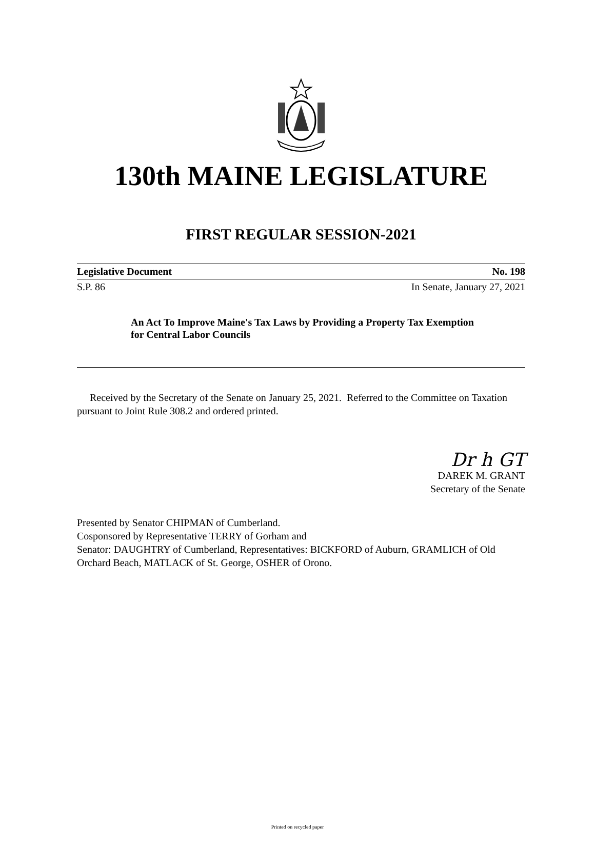130th MAINE LEGISLATURE
FIRST REGULAR SESSION-2021
Legislative Document No. 198
S.P. 86 In Senate, January 27, 2021
An Act To Improve Maine's Tax Laws by Providing a Property Tax Exemption for Central Labor Councils
Received by the Secretary of the Senate on January 25, 2021. Referred to the Committee on Taxation pursuant to Joint Rule 308.2 and ordered printed.
Dr h GT
DAREK M. GRANT
Secretary of the Senate
Presented by Senator CHIPMAN of Cumberland.
Cosponsored by Representative TERRY of Gorham and
Senator: DAUGHTRY of Cumberland, Representatives: BICKFORD of Auburn, GRAMLICH of Old Orchard Beach, MATLACK of St. George, OSHER of Orono.
Printed on recycled paper